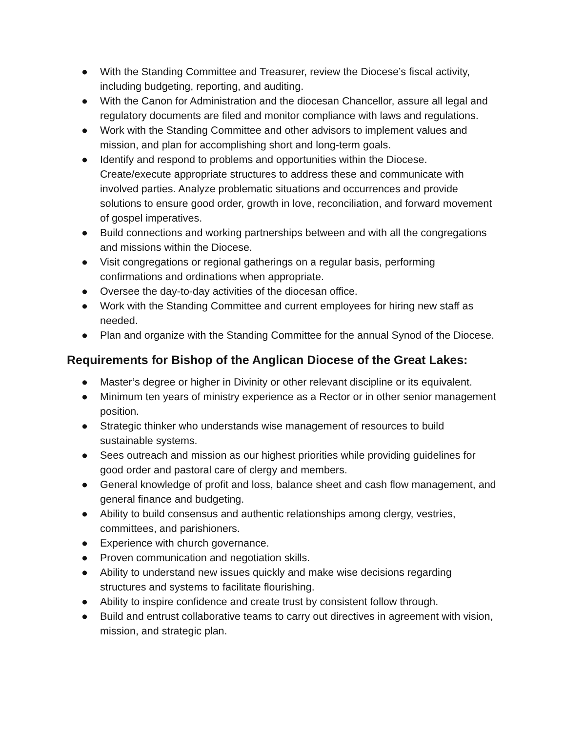● With the Standing Committee and Treasurer, review the Diocese’s fiscal activity, including budgeting, reporting, and auditing.
● With the Canon for Administration and the diocesan Chancellor, assure all legal and regulatory documents are filed and monitor compliance with laws and regulations.
● Work with the Standing Committee and other advisors to implement values and mission, and plan for accomplishing short and long-term goals.
● Identify and respond to problems and opportunities within the Diocese. Create/execute appropriate structures to address these and communicate with involved parties. Analyze problematic situations and occurrences and provide solutions to ensure good order, growth in love, reconciliation, and forward movement of gospel imperatives.
● Build connections and working partnerships between and with all the congregations and missions within the Diocese.
● Visit congregations or regional gatherings on a regular basis, performing confirmations and ordinations when appropriate.
● Oversee the day-to-day activities of the diocesan office.
● Work with the Standing Committee and current employees for hiring new staff as needed.
● Plan and organize with the Standing Committee for the annual Synod of the Diocese.
Requirements for Bishop of the Anglican Diocese of the Great Lakes:
● Master’s degree or higher in Divinity or other relevant discipline or its equivalent.
● Minimum ten years of ministry experience as a Rector or in other senior management position.
● Strategic thinker who understands wise management of resources to build sustainable systems.
● Sees outreach and mission as our highest priorities while providing guidelines for good order and pastoral care of clergy and members.
● General knowledge of profit and loss, balance sheet and cash flow management, and general finance and budgeting.
● Ability to build consensus and authentic relationships among clergy, vestries, committees, and parishioners.
● Experience with church governance.
● Proven communication and negotiation skills.
● Ability to understand new issues quickly and make wise decisions regarding structures and systems to facilitate flourishing.
● Ability to inspire confidence and create trust by consistent follow through.
● Build and entrust collaborative teams to carry out directives in agreement with vision, mission, and strategic plan.